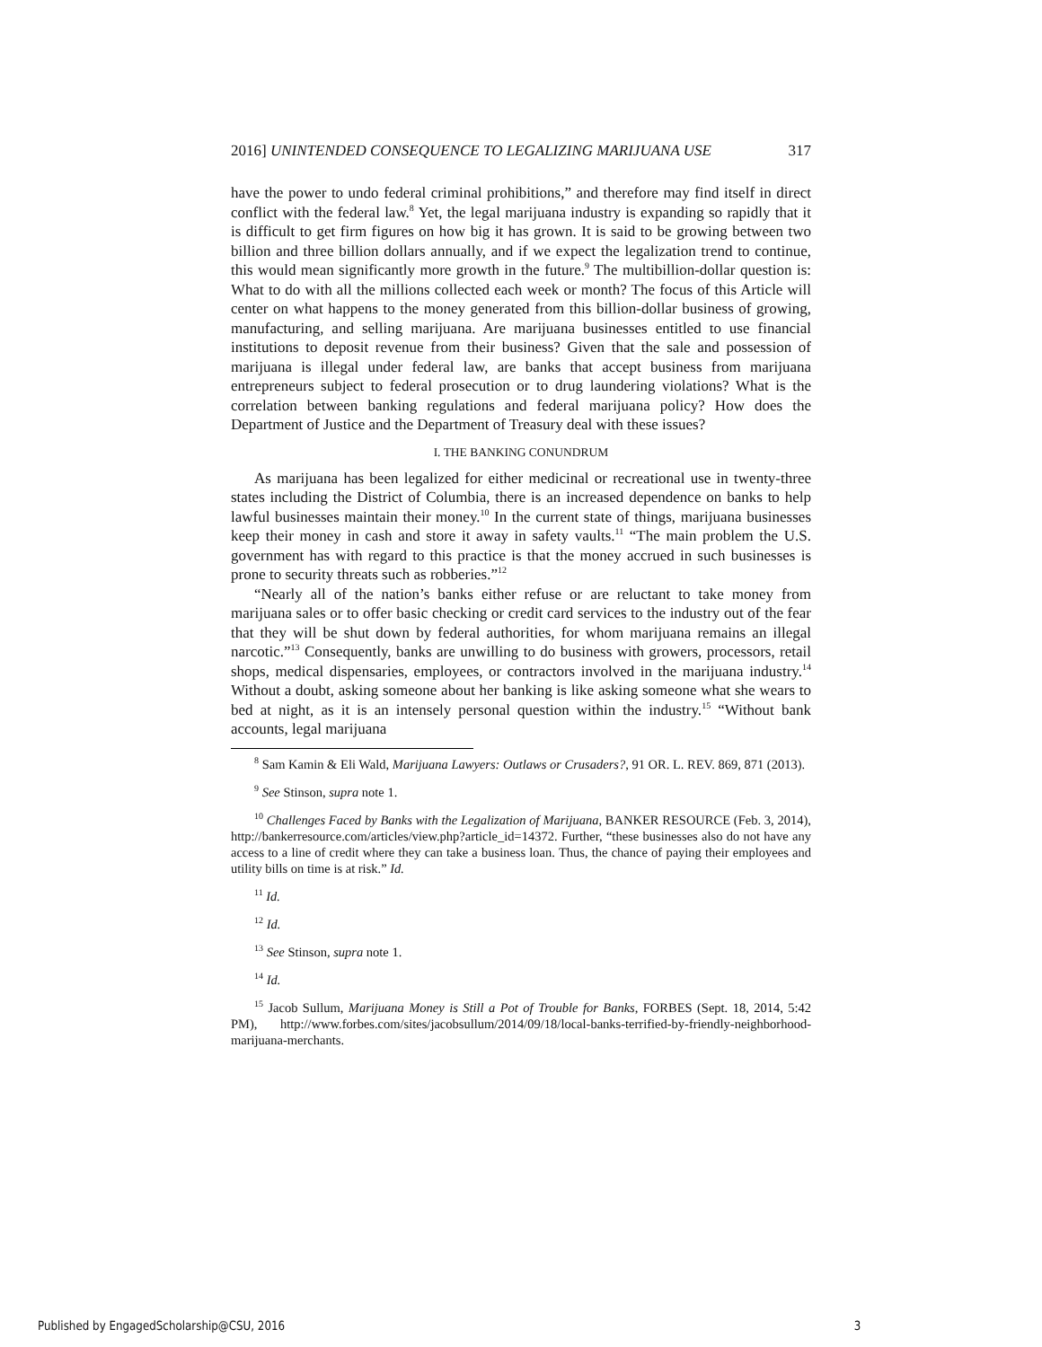2016] UNINTENDED CONSEQUENCE TO LEGALIZING MARIJUANA USE 317
have the power to undo federal criminal prohibitions,” and therefore may find itself in direct conflict with the federal law.<sup>8</sup> Yet, the legal marijuana industry is expanding so rapidly that it is difficult to get firm figures on how big it has grown. It is said to be growing between two billion and three billion dollars annually, and if we expect the legalization trend to continue, this would mean significantly more growth in the future.<sup>9</sup> The multibillion-dollar question is: What to do with all the millions collected each week or month? The focus of this Article will center on what happens to the money generated from this billion-dollar business of growing, manufacturing, and selling marijuana. Are marijuana businesses entitled to use financial institutions to deposit revenue from their business? Given that the sale and possession of marijuana is illegal under federal law, are banks that accept business from marijuana entrepreneurs subject to federal prosecution or to drug laundering violations? What is the correlation between banking regulations and federal marijuana policy? How does the Department of Justice and the Department of Treasury deal with these issues?
I. THE BANKING CONUNDRUM
As marijuana has been legalized for either medicinal or recreational use in twenty-three states including the District of Columbia, there is an increased dependence on banks to help lawful businesses maintain their money.<sup>10</sup> In the current state of things, marijuana businesses keep their money in cash and store it away in safety vaults.<sup>11</sup> “The main problem the U.S. government has with regard to this practice is that the money accrued in such businesses is prone to security threats such as robberies.”<sup>12</sup>
“Nearly all of the nation’s banks either refuse or are reluctant to take money from marijuana sales or to offer basic checking or credit card services to the industry out of the fear that they will be shut down by federal authorities, for whom marijuana remains an illegal narcotic.”<sup>13</sup> Consequently, banks are unwilling to do business with growers, processors, retail shops, medical dispensaries, employees, or contractors involved in the marijuana industry.<sup>14</sup> Without a doubt, asking someone about her banking is like asking someone what she wears to bed at night, as it is an intensely personal question within the industry.<sup>15</sup> “Without bank accounts, legal marijuana
<sup>8</sup> Sam Kamin & Eli Wald, Marijuana Lawyers: Outlaws or Crusaders?, 91 OR. L. REV. 869, 871 (2013).
<sup>9</sup> See Stinson, supra note 1.
<sup>10</sup> Challenges Faced by Banks with the Legalization of Marijuana, BANKER RESOURCE (Feb. 3, 2014), http://bankerresource.com/articles/view.php?article_id=14372. Further, “these businesses also do not have any access to a line of credit where they can take a business loan. Thus, the chance of paying their employees and utility bills on time is at risk.” Id.
<sup>11</sup> Id.
<sup>12</sup> Id.
<sup>13</sup> See Stinson, supra note 1.
<sup>14</sup> Id.
<sup>15</sup> Jacob Sullum, Marijuana Money is Still a Pot of Trouble for Banks, FORBES (Sept. 18, 2014, 5:42 PM), http://www.forbes.com/sites/jacobsullum/2014/09/18/local-banks-terrified-by-friendly-neighborhood-marijuana-merchants.
Published by EngagedScholarship@CSU, 2016 3